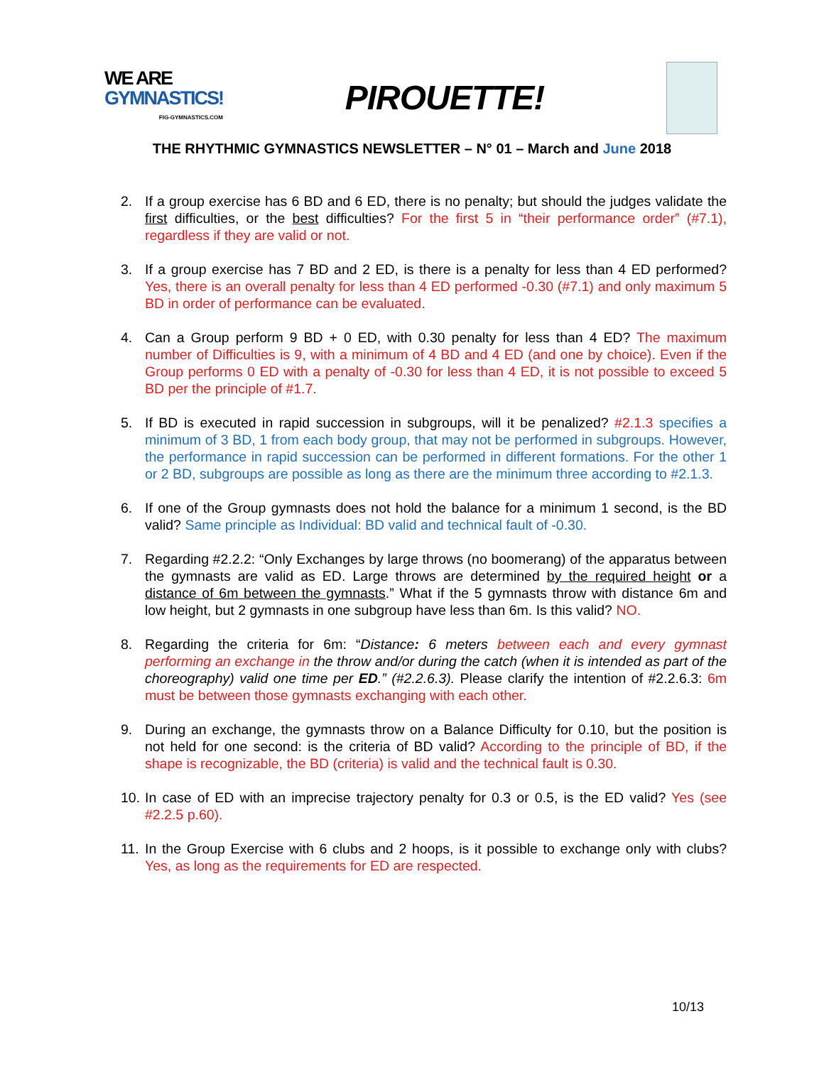WE ARE
GYMNASTICS!
FIG-GYMNASTICS.COM
PIROUETTE!
THE RHYTHMIC GYMNASTICS NEWSLETTER – N° 01 – March and June 2018
2. If a group exercise has 6 BD and 6 ED, there is no penalty; but should the judges validate the first difficulties, or the best difficulties? For the first 5 in “their performance order” (#7.1), regardless if they are valid or not.
3. If a group exercise has 7 BD and 2 ED, is there is a penalty for less than 4 ED performed? Yes, there is an overall penalty for less than 4 ED performed -0.30 (#7.1) and only maximum 5 BD in order of performance can be evaluated.
4. Can a Group perform 9 BD + 0 ED, with 0.30 penalty for less than 4 ED? The maximum number of Difficulties is 9, with a minimum of 4 BD and 4 ED (and one by choice). Even if the Group performs 0 ED with a penalty of -0.30 for less than 4 ED, it is not possible to exceed 5 BD per the principle of #1.7.
5. If BD is executed in rapid succession in subgroups, will it be penalized? #2.1.3 specifies a minimum of 3 BD, 1 from each body group, that may not be performed in subgroups. However, the performance in rapid succession can be performed in different formations. For the other 1 or 2 BD, subgroups are possible as long as there are the minimum three according to #2.1.3.
6. If one of the Group gymnasts does not hold the balance for a minimum 1 second, is the BD valid? Same principle as Individual: BD valid and technical fault of -0.30.
7. Regarding #2.2.2: “Only Exchanges by large throws (no boomerang) of the apparatus between the gymnasts are valid as ED. Large throws are determined by the required height or a distance of 6m between the gymnasts.” What if the 5 gymnasts throw with distance 6m and low height, but 2 gymnasts in one subgroup have less than 6m. Is this valid? NO.
8. Regarding the criteria for 6m: “Distance: 6 meters between each and every gymnast performing an exchange in the throw and/or during the catch (when it is intended as part of the choreography) valid one time per ED.” (#2.2.6.3). Please clarify the intention of #2.2.6.3: 6m must be between those gymnasts exchanging with each other.
9. During an exchange, the gymnasts throw on a Balance Difficulty for 0.10, but the position is not held for one second: is the criteria of BD valid? According to the principle of BD, if the shape is recognizable, the BD (criteria) is valid and the technical fault is 0.30.
10. In case of ED with an imprecise trajectory penalty for 0.3 or 0.5, is the ED valid? Yes (see #2.2.5 p.60).
11. In the Group Exercise with 6 clubs and 2 hoops, is it possible to exchange only with clubs? Yes, as long as the requirements for ED are respected.
10/13